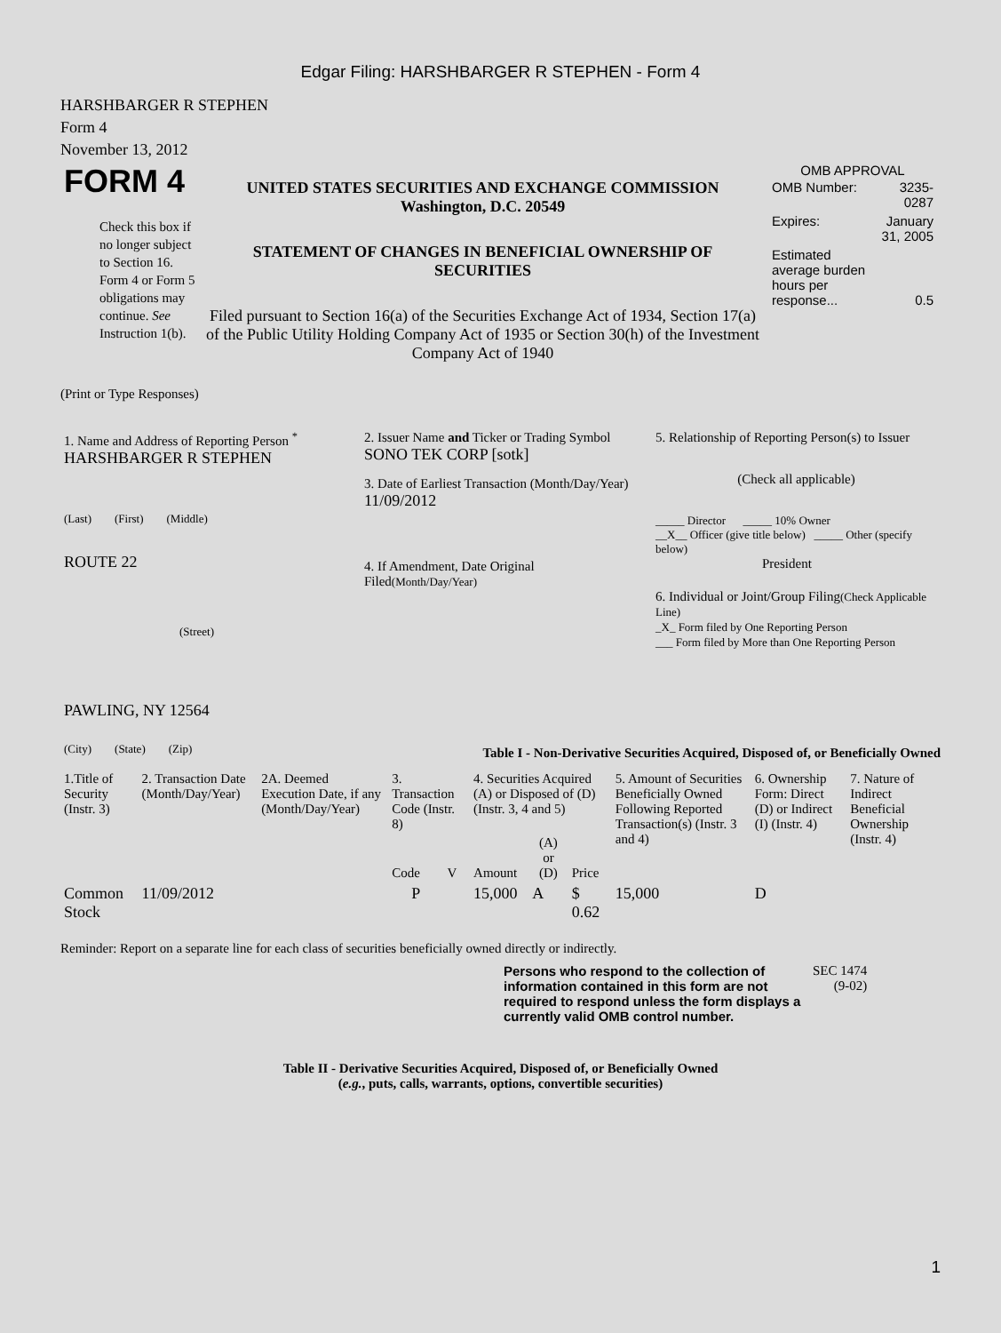Edgar Filing: HARSHBARGER R STEPHEN - Form 4
HARSHBARGER R STEPHEN
Form 4
November 13, 2012
| FORM 4 Check this box if no longer subject to Section 16. Form 4 or Form 5 obligations may continue. See Instruction 1(b). | UNITED STATES SECURITIES AND EXCHANGE COMMISSION Washington, D.C. 20549 STATEMENT OF CHANGES IN BENEFICIAL OWNERSHIP OF SECURITIES Filed pursuant to Section 16(a) of the Securities Exchange Act of 1934, Section 17(a) of the Public Utility Holding Company Act of 1935 or Section 30(h) of the Investment Company Act of 1940 | OMB APPROVAL / OMB Number: / 3235-0287 / / Expires: / January 31, 2005 / / Estimated average burden hours per response... / 0.5 / |
(Print or Type Responses)
| 1. Name and Address of Reporting Person <sup>*</sup> HARSHBARGER R STEPHEN (Last) (First) (Middle) ROUTE 22 (Street) PAWLING, NY 12564 (City) (State) (Zip) | 2. Issuer Name and Ticker or Trading Symbol SONO TEK CORP [sotk] 3. Date of Earliest Transaction (Month/Day/Year) 11/09/2012 4. If Amendment, Date Original Filed (Month/Day/Year) | 5. Relationship of Reporting Person(s) to Issuer (Check all applicable) _____ Director _____ 10% Owner __X__ Officer (give title below) _____ Other (specify below) President 6. Individual or Joint/Group Filing (Check Applicable Line) _X_ Form filed by One Reporting Person ___ Form filed by More than One Reporting Person |
Table I - Non-Derivative Securities Acquired, Disposed of, or Beneficially Owned
| 1.Title of Security (Instr. 3) | 2. Transaction Date (Month/Day/Year) | 2A. Deemed Execution Date, if any (Month/Day/Year) | 3. Transaction Code (Instr. 8) | | 4. Securities Acquired (A) or Disposed of (D) (Instr. 3, 4 and 5) | | | 5. Amount of Securities Beneficially Owned Following Reported Transaction(s) (Instr. 3 and 4) | 6. Ownership Form: Direct (D) or Indirect (I) (Instr. 4) | 7. Nature of Indirect Beneficial Ownership (Instr. 4) |
| --- | --- | --- | --- | --- | --- | --- | --- | --- | --- | --- |
| | | | Code | V | Amount | (A) or (D) | Price | | | |
| Common Stock | 11/09/2012 | | P | | 15,000 | A | $ 0.62 | 15,000 | D | |
Reminder: Report on a separate line for each class of securities beneficially owned directly or indirectly.
| Persons who respond to the collection of information contained in this form are not required to respond unless the form displays a currently valid OMB control number. | SEC 1474 (9-02) |
Table II - Derivative Securities Acquired, Disposed of, or Beneficially Owned
(e.g., puts, calls, warrants, options, convertible securities)
1